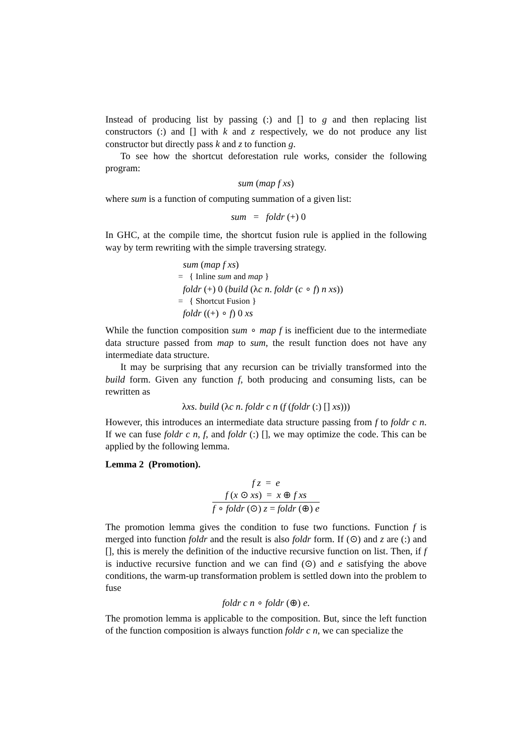Instead of producing list by passing (:) and [] to g and then replacing list constructors (:) and [] with k and z respectively, we do not produce any list constructor but directly pass k and z to function g.
To see how the shortcut deforestation rule works, consider the following program:
sum (map f xs)
where sum is a function of computing summation of a given list:
sum = foldr (+) 0
In GHC, at the compile time, the shortcut fusion rule is applied in the following way by term rewriting with the simple traversing strategy.
sum (map f xs)
= { Inline sum and map }
foldr (+) 0 (build (λc n. foldr (c ∘ f) n xs))
= { Shortcut Fusion }
foldr ((+) ∘ f) 0 xs
While the function composition sum ∘ map f is inefficient due to the intermediate data structure passed from map to sum, the result function does not have any intermediate data structure.
It may be surprising that any recursion can be trivially transformed into the build form. Given any function f, both producing and consuming lists, can be rewritten as
λxs. build (λc n. foldr c n (f (foldr (:) [] xs)))
However, this introduces an intermediate data structure passing from f to foldr c n. If we can fuse foldr c n, f, and foldr (:) [], we may optimize the code. This can be applied by the following lemma.
Lemma 2 (Promotion).
f z = e
f (x ⊙ xs) = x ⊕ f xs
f ∘ foldr (⊙) z = foldr (⊕) e
The promotion lemma gives the condition to fuse two functions. Function f is merged into function foldr and the result is also foldr form. If (⊙) and z are (:) and [], this is merely the definition of the inductive recursive function on list. Then, if f is inductive recursive function and we can find (⊙) and e satisfying the above conditions, the warm-up transformation problem is settled down into the problem to fuse
foldr c n ∘ foldr (⊕) e.
The promotion lemma is applicable to the composition. But, since the left function of the function composition is always function foldr c n, we can specialize the